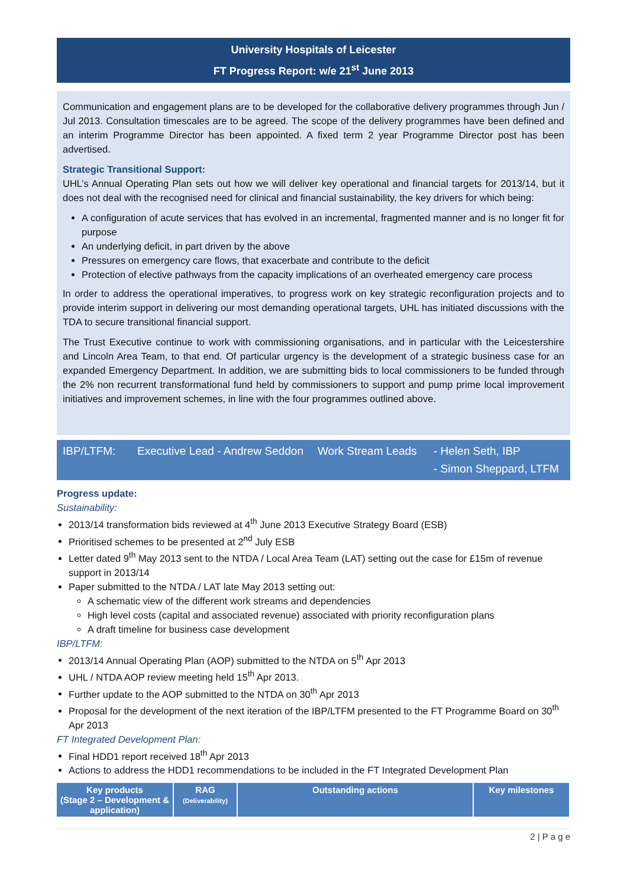University Hospitals of Leicester
FT Progress Report: w/e 21<sup>st</sup> June 2013
Communication and engagement plans are to be developed for the collaborative delivery programmes through Jun / Jul 2013. Consultation timescales are to be agreed. The scope of the delivery programmes have been defined and an interim Programme Director has been appointed. A fixed term 2 year Programme Director post has been advertised.
Strategic Transitional Support:
UHL’s Annual Operating Plan sets out how we will deliver key operational and financial targets for 2013/14, but it does not deal with the recognised need for clinical and financial sustainability, the key drivers for which being:
A configuration of acute services that has evolved in an incremental, fragmented manner and is no longer fit for purpose
An underlying deficit, in part driven by the above
Pressures on emergency care flows, that exacerbate and contribute to the deficit
Protection of elective pathways from the capacity implications of an overheated emergency care process
In order to address the operational imperatives, to progress work on key strategic reconfiguration projects and to provide interim support in delivering our most demanding operational targets, UHL has initiated discussions with the TDA to secure transitional financial support.
The Trust Executive continue to work with commissioning organisations, and in particular with the Leicestershire and Lincoln Area Team, to that end. Of particular urgency is the development of a strategic business case for an expanded Emergency Department. In addition, we are submitting bids to local commissioners to be funded through the 2% non recurrent transformational fund held by commissioners to support and pump prime local improvement initiatives and improvement schemes, in line with the four programmes outlined above.
IBP/LTFM: Executive Lead - Andrew Seddon Work Stream Leads - Helen Seth, IBP
- Simon Sheppard, LTFM
Progress update:
Sustainability:
2013/14 transformation bids reviewed at 4<sup>th</sup> June 2013 Executive Strategy Board (ESB)
Prioritised schemes to be presented at 2<sup>nd</sup> July ESB
Letter dated 9<sup>th</sup> May 2013 sent to the NTDA / Local Area Team (LAT) setting out the case for £15m of revenue support in 2013/14
Paper submitted to the NTDA / LAT late May 2013 setting out:
A schematic view of the different work streams and dependencies
High level costs (capital and associated revenue) associated with priority reconfiguration plans
A draft timeline for business case development
IBP/LTFM:
2013/14 Annual Operating Plan (AOP) submitted to the NTDA on 5<sup>th</sup> Apr 2013
UHL / NTDA AOP review meeting held 15<sup>th</sup> Apr 2013.
Further update to the AOP submitted to the NTDA on 30<sup>th</sup> Apr 2013
Proposal for the development of the next iteration of the IBP/LTFM presented to the FT Programme Board on 30<sup>th</sup> Apr 2013
FT Integrated Development Plan:
Final HDD1 report received 18<sup>th</sup> Apr 2013
Actions to address the HDD1 recommendations to be included in the FT Integrated Development Plan
| Key products (Stage 2 – Development & application) | RAG (Deliverability) | Outstanding actions | Key milestones |
| --- | --- | --- | --- |
2 | P a g e